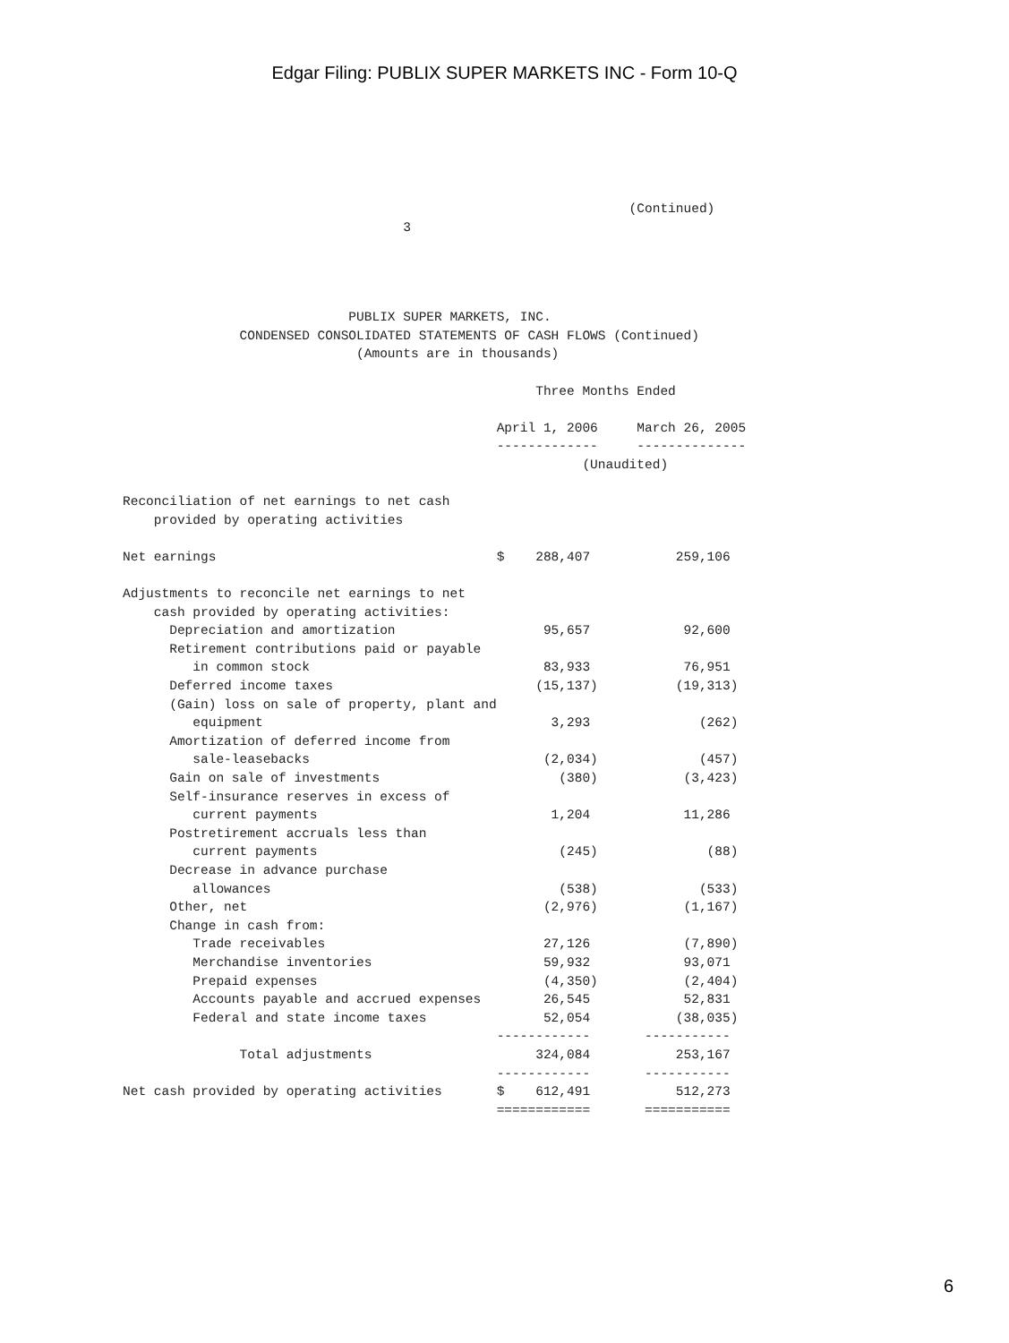Edgar Filing: PUBLIX SUPER MARKETS INC - Form 10-Q
                                                                 (Continued)
                                    3
                             PUBLIX SUPER MARKETS, INC.
               CONDENSED CONSOLIDATED STATEMENTS OF CASH FLOWS (Continued)
                              (Amounts are in thousands)

                                                     Three Months Ended

                                                April 1, 2006     March 26, 2005
                                                -------------     --------------
                                                           (Unaudited)

Reconciliation of net earnings to net cash
    provided by operating activities

Net earnings                                    $    288,407           259,106

Adjustments to reconcile net earnings to net
    cash provided by operating activities:
      Depreciation and amortization                   95,657            92,600
      Retirement contributions paid or payable
         in common stock                              83,933            76,951
      Deferred income taxes                          (15,137)          (19,313)
      (Gain) loss on sale of property, plant and
         equipment                                     3,293              (262)
      Amortization of deferred income from
         sale-leasebacks                              (2,034)             (457)
      Gain on sale of investments                       (380)           (3,423)
      Self-insurance reserves in excess of
         current payments                              1,204            11,286
      Postretirement accruals less than
         current payments                               (245)              (88)
      Decrease in advance purchase
         allowances                                     (538)             (533)
      Other, net                                      (2,976)           (1,167)
      Change in cash from:
         Trade receivables                            27,126            (7,890)
         Merchandise inventories                      59,932            93,071
         Prepaid expenses                             (4,350)           (2,404)
         Accounts payable and accrued expenses        26,545            52,831
         Federal and state income taxes               52,054           (38,035)
                                                ------------       -----------
               Total adjustments                     324,084           253,167
                                                ------------       -----------
Net cash provided by operating activities       $    612,491           512,273
                                                ============       ===========
6